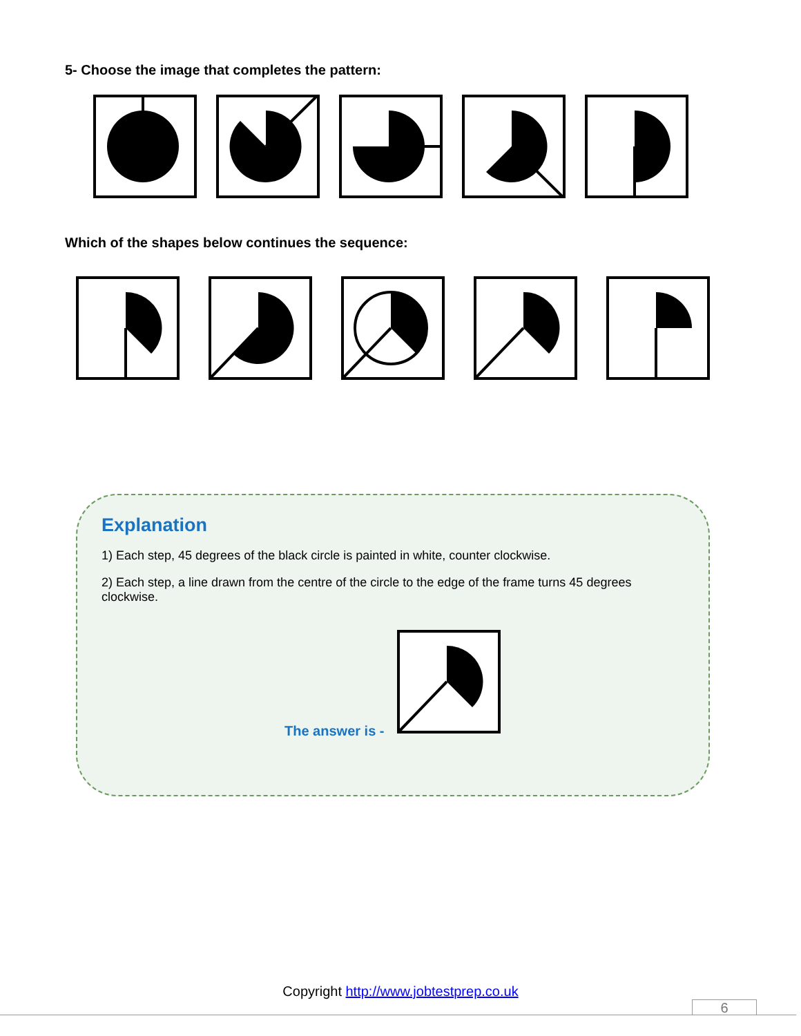5- Choose the image that completes the pattern:
Which of the shapes below continues the sequence:
Explanation
1) Each step, 45 degrees of the black circle is painted in white, counter clockwise.
2) Each step, a line drawn from the centre of the circle to the edge of the frame turns 45 degrees clockwise.
The answer is -
Copyright http://www.jobtestprep.co.uk
6